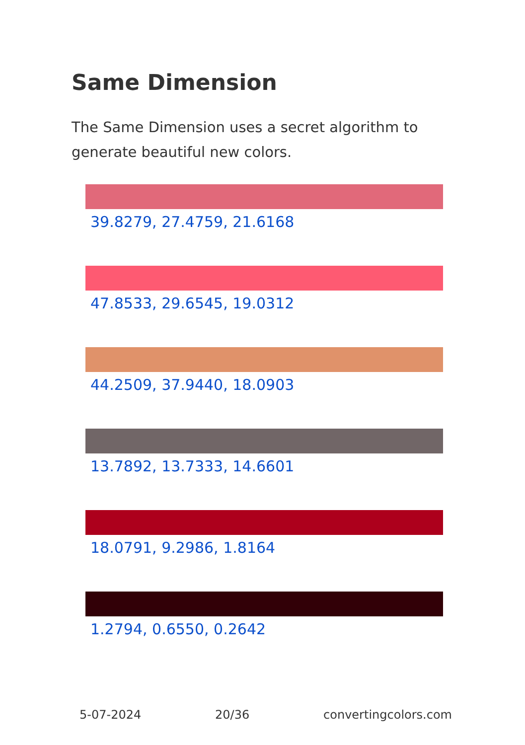Same Dimension
The Same Dimension uses a secret algorithm to generate beautiful new colors.
39.8279, 27.4759, 21.6168
47.8533, 29.6545, 19.0312
44.2509, 37.9440, 18.0903
13.7892, 13.7333, 14.6601
18.0791, 9.2986, 1.8164
1.2794, 0.6550, 0.2642
5-07-2024 20/36 convertingcolors.com